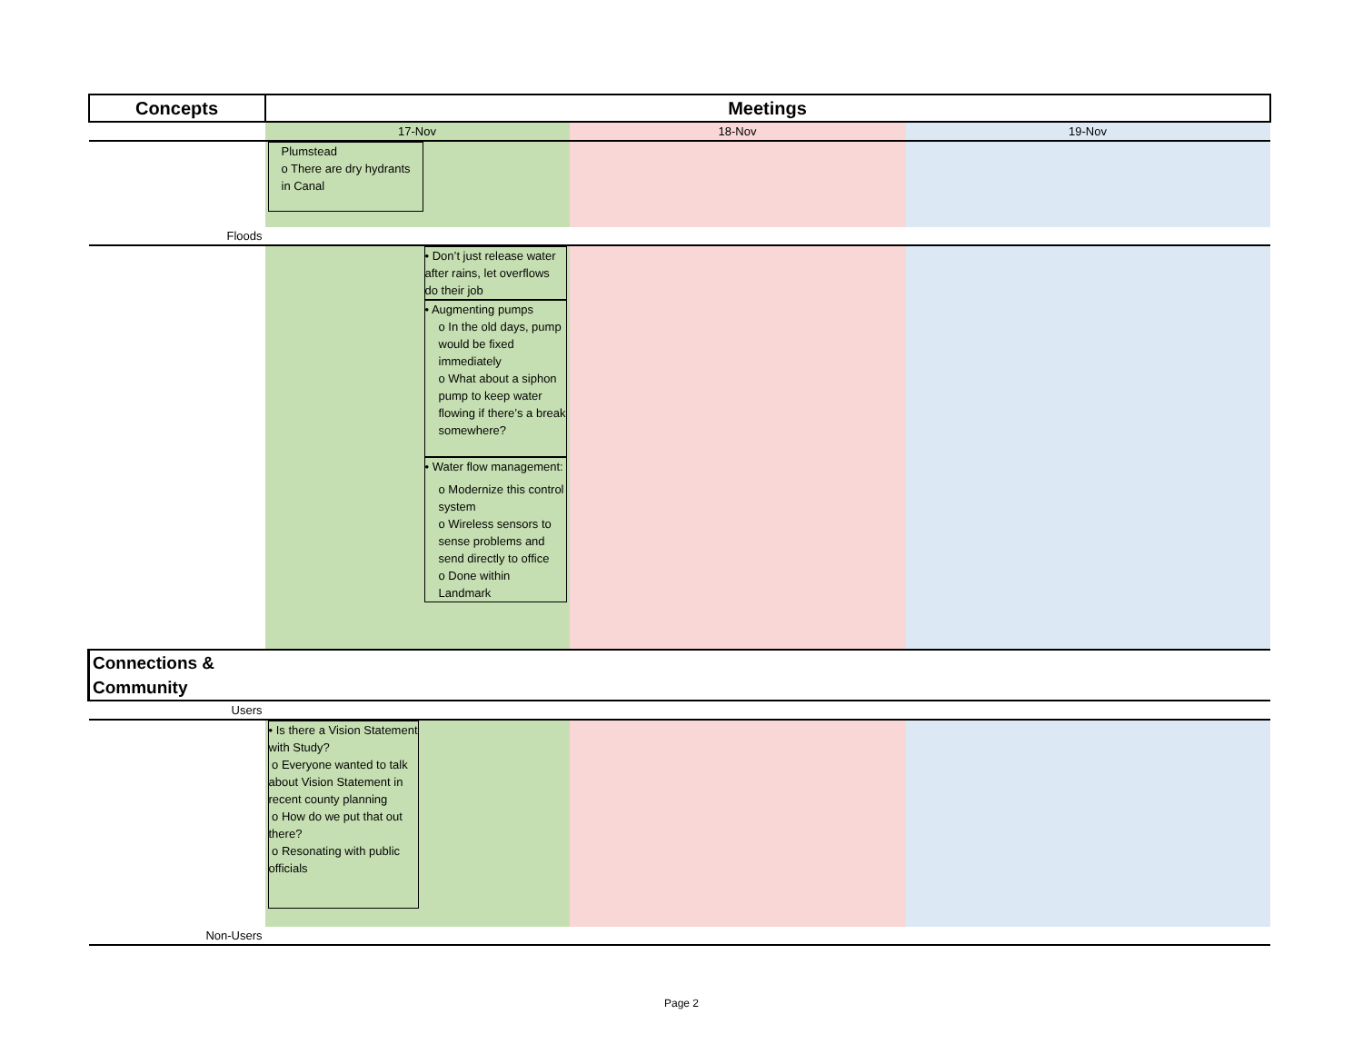| Concepts | Meetings | | | |
| --- | --- | --- | --- | --- |
| | 17-Nov | | 18-Nov | 19-Nov |
| | Plumstead o There are dry hydrants in Canal | | | |
| Floods | | | | |
| | | • Don’t just release water after rains, let overflows do their job • Augmenting pumps o In the old days, pump would be fixed immediately o What about a siphon pump to keep water flowing if there’s a break somewhere? • Water flow management: o Modernize this control system o Wireless sensors to sense problems and send directly to office o Done within Landmark | | |
| Connections & Community | | | | |
| Users | | | | |
| | • Is there a Vision Statement with Study? o Everyone wanted to talk about Vision Statement in recent county planning o How do we put that out there? o Resonating with public officials | | | |
| Non-Users | | | | |
Page 2